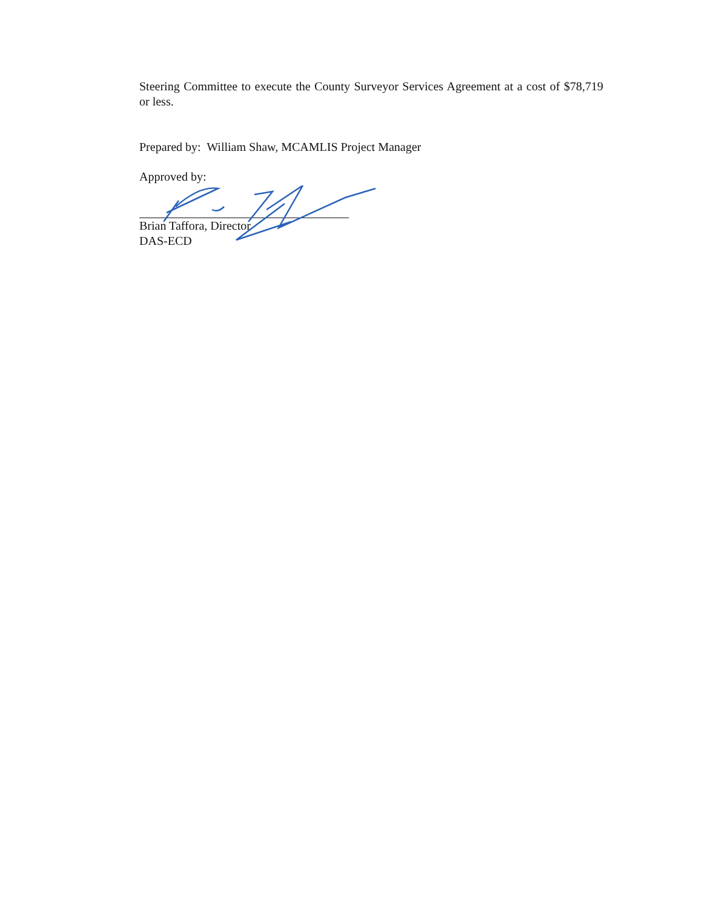Steering Committee to execute the County Surveyor Services Agreement at a cost of $78,719 or less.
Prepared by: William Shaw, MCAMLIS Project Manager
Approved by:
Brian Taffora, Director
DAS-ECD